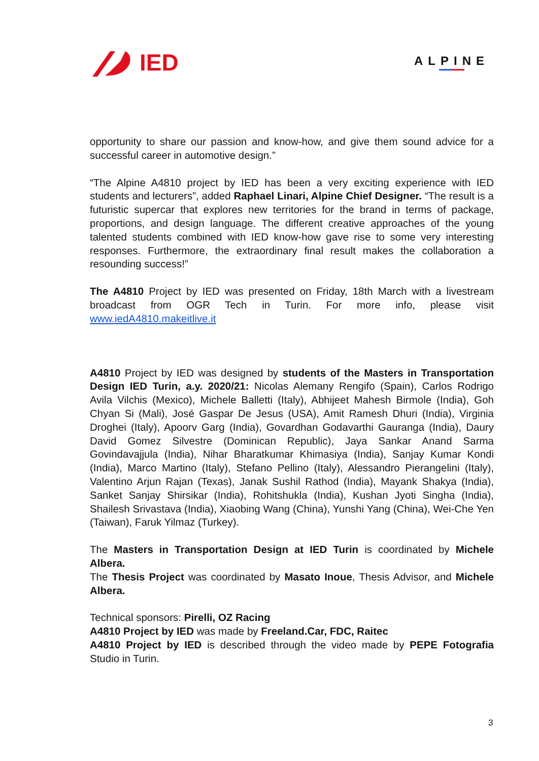IED
ALPINE
opportunity to share our passion and know-how, and give them sound advice for a successful career in automotive design.”
“The Alpine A4810 project by IED has been a very exciting experience with IED students and lecturers”, added Raphael Linari, Alpine Chief Designer. “The result is a futuristic supercar that explores new territories for the brand in terms of package, proportions, and design language. The different creative approaches of the young talented students combined with IED know-how gave rise to some very interesting responses. Furthermore, the extraordinary final result makes the collaboration a resounding success!”
The A4810 Project by IED was presented on Friday, 18th March with a livestream broadcast from OGR Tech in Turin. For more info, please visit www.iedA4810.makeitlive.it
A4810 Project by IED was designed by students of the Masters in Transportation Design IED Turin, a.y. 2020/21: Nicolas Alemany Rengifo (Spain), Carlos Rodrigo Avila Vilchis (Mexico), Michele Balletti (Italy), Abhijeet Mahesh Birmole (India), Goh Chyan Si (Mali), José Gaspar De Jesus (USA), Amit Ramesh Dhuri (India), Virginia Droghei (Italy), Apoorv Garg (India), Govardhan Godavarthi Gauranga (India), Daury David Gomez Silvestre (Dominican Republic), Jaya Sankar Anand Sarma Govindavajjula (India), Nihar Bharatkumar Khimasiya (India), Sanjay Kumar Kondi (India), Marco Martino (Italy), Stefano Pellino (Italy), Alessandro Pierangelini (Italy), Valentino Arjun Rajan (Texas), Janak Sushil Rathod (India), Mayank Shakya (India), Sanket Sanjay Shirsikar (India), Rohitshukla (India), Kushan Jyoti Singha (India), Shailesh Srivastava (India), Xiaobing Wang (China), Yunshi Yang (China), Wei-Che Yen (Taiwan), Faruk Yilmaz (Turkey).
The Masters in Transportation Design at IED Turin is coordinated by Michele Albera.
The Thesis Project was coordinated by Masato Inoue, Thesis Advisor, and Michele Albera.
Technical sponsors: Pirelli, OZ Racing
A4810 Project by IED was made by Freeland.Car, FDC, Raitec
A4810 Project by IED is described through the video made by PEPE Fotografia Studio in Turin.
3